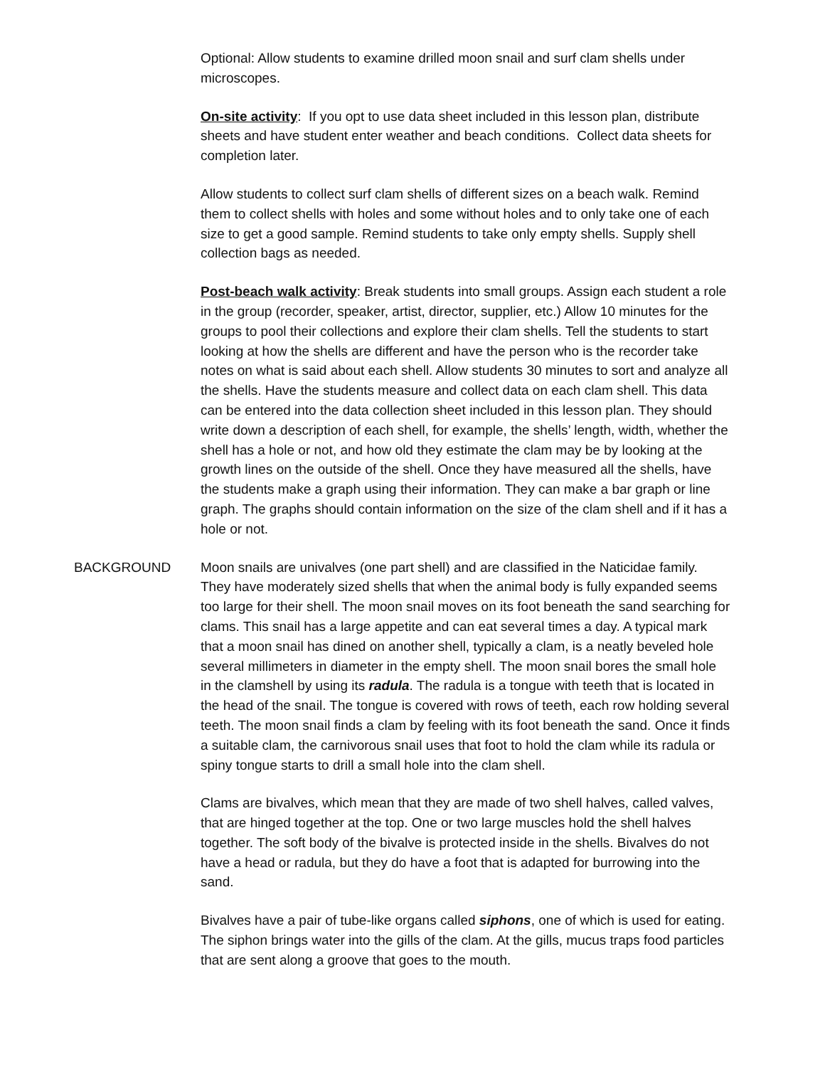Optional: Allow students to examine drilled moon snail and surf clam shells under microscopes.
On-site activity: If you opt to use data sheet included in this lesson plan, distribute sheets and have student enter weather and beach conditions. Collect data sheets for completion later.
Allow students to collect surf clam shells of different sizes on a beach walk. Remind them to collect shells with holes and some without holes and to only take one of each size to get a good sample. Remind students to take only empty shells. Supply shell collection bags as needed.
Post-beach walk activity: Break students into small groups. Assign each student a role in the group (recorder, speaker, artist, director, supplier, etc.) Allow 10 minutes for the groups to pool their collections and explore their clam shells. Tell the students to start looking at how the shells are different and have the person who is the recorder take notes on what is said about each shell. Allow students 30 minutes to sort and analyze all the shells. Have the students measure and collect data on each clam shell. This data can be entered into the data collection sheet included in this lesson plan. They should write down a description of each shell, for example, the shells’ length, width, whether the shell has a hole or not, and how old they estimate the clam may be by looking at the growth lines on the outside of the shell. Once they have measured all the shells, have the students make a graph using their information. They can make a bar graph or line graph. The graphs should contain information on the size of the clam shell and if it has a hole or not.
BACKGROUND Moon snails are univalves (one part shell) and are classified in the Naticidae family. They have moderately sized shells that when the animal body is fully expanded seems too large for their shell. The moon snail moves on its foot beneath the sand searching for clams. This snail has a large appetite and can eat several times a day. A typical mark that a moon snail has dined on another shell, typically a clam, is a neatly beveled hole several millimeters in diameter in the empty shell. The moon snail bores the small hole in the clamshell by using its radula. The radula is a tongue with teeth that is located in the head of the snail. The tongue is covered with rows of teeth, each row holding several teeth. The moon snail finds a clam by feeling with its foot beneath the sand. Once it finds a suitable clam, the carnivorous snail uses that foot to hold the clam while its radula or spiny tongue starts to drill a small hole into the clam shell.
Clams are bivalves, which mean that they are made of two shell halves, called valves, that are hinged together at the top. One or two large muscles hold the shell halves together. The soft body of the bivalve is protected inside in the shells. Bivalves do not have a head or radula, but they do have a foot that is adapted for burrowing into the sand.
Bivalves have a pair of tube-like organs called siphons, one of which is used for eating. The siphon brings water into the gills of the clam. At the gills, mucus traps food particles that are sent along a groove that goes to the mouth.